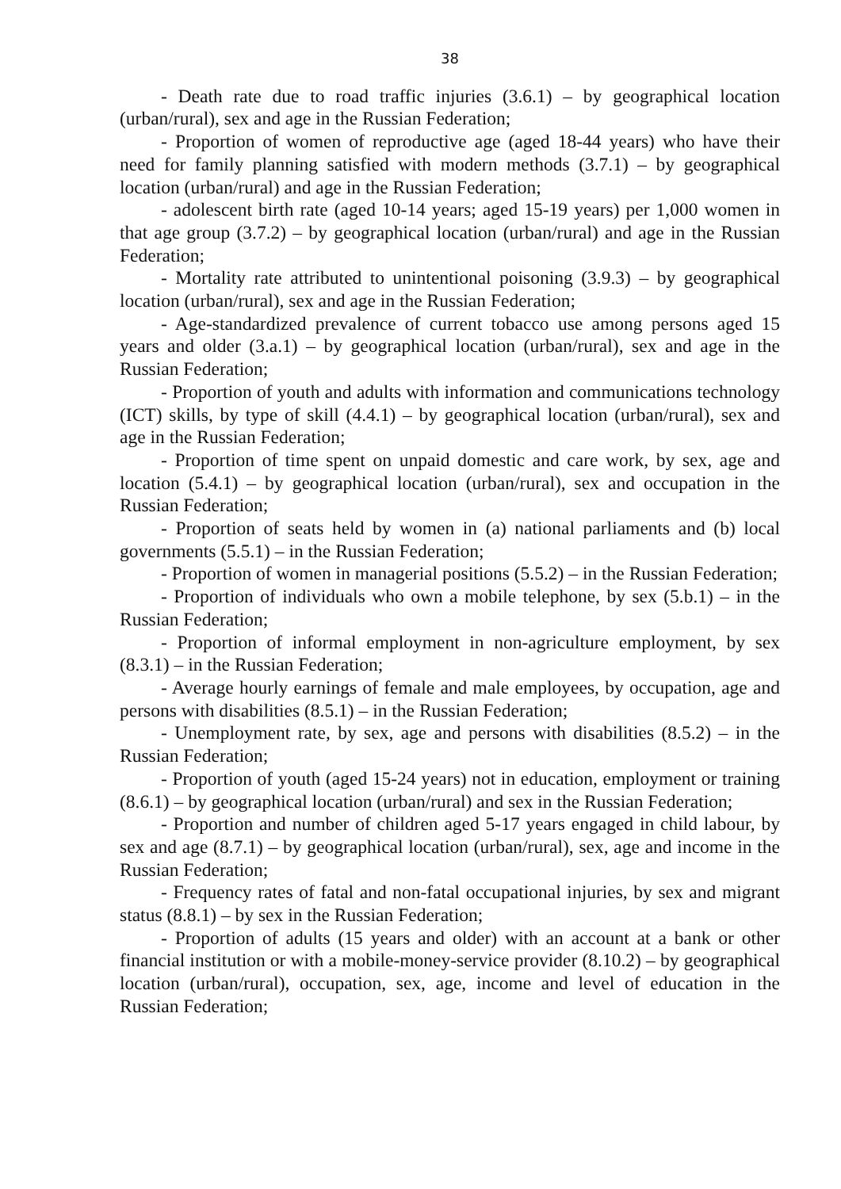38
- Death rate due to road traffic injuries (3.6.1) – by geographical location (urban/rural), sex and age in the Russian Federation;
- Proportion of women of reproductive age (aged 18-44 years) who have their need for family planning satisfied with modern methods (3.7.1) – by geographical location (urban/rural) and age in the Russian Federation;
- adolescent birth rate (aged 10-14 years; aged 15-19 years) per 1,000 women in that age group (3.7.2) – by geographical location (urban/rural) and age in the Russian Federation;
- Mortality rate attributed to unintentional poisoning (3.9.3) – by geographical location (urban/rural), sex and age in the Russian Federation;
- Age-standardized prevalence of current tobacco use among persons aged 15 years and older (3.a.1) – by geographical location (urban/rural), sex and age in the Russian Federation;
- Proportion of youth and adults with information and communications technology (ICT) skills, by type of skill (4.4.1) – by geographical location (urban/rural), sex and age in the Russian Federation;
- Proportion of time spent on unpaid domestic and care work, by sex, age and location (5.4.1) – by geographical location (urban/rural), sex and occupation in the Russian Federation;
- Proportion of seats held by women in (a) national parliaments and (b) local governments (5.5.1) – in the Russian Federation;
- Proportion of women in managerial positions (5.5.2) – in the Russian Federation;
- Proportion of individuals who own a mobile telephone, by sex (5.b.1) – in the Russian Federation;
- Proportion of informal employment in non-agriculture employment, by sex (8.3.1) – in the Russian Federation;
- Average hourly earnings of female and male employees, by occupation, age and persons with disabilities (8.5.1) – in the Russian Federation;
- Unemployment rate, by sex, age and persons with disabilities (8.5.2) – in the Russian Federation;
- Proportion of youth (aged 15-24 years) not in education, employment or training (8.6.1) – by geographical location (urban/rural) and sex in the Russian Federation;
- Proportion and number of children aged 5-17 years engaged in child labour, by sex and age (8.7.1) – by geographical location (urban/rural), sex, age and income in the Russian Federation;
- Frequency rates of fatal and non-fatal occupational injuries, by sex and migrant status (8.8.1) – by sex in the Russian Federation;
- Proportion of adults (15 years and older) with an account at a bank or other financial institution or with a mobile-money-service provider (8.10.2) – by geographical location (urban/rural), occupation, sex, age, income and level of education in the Russian Federation;